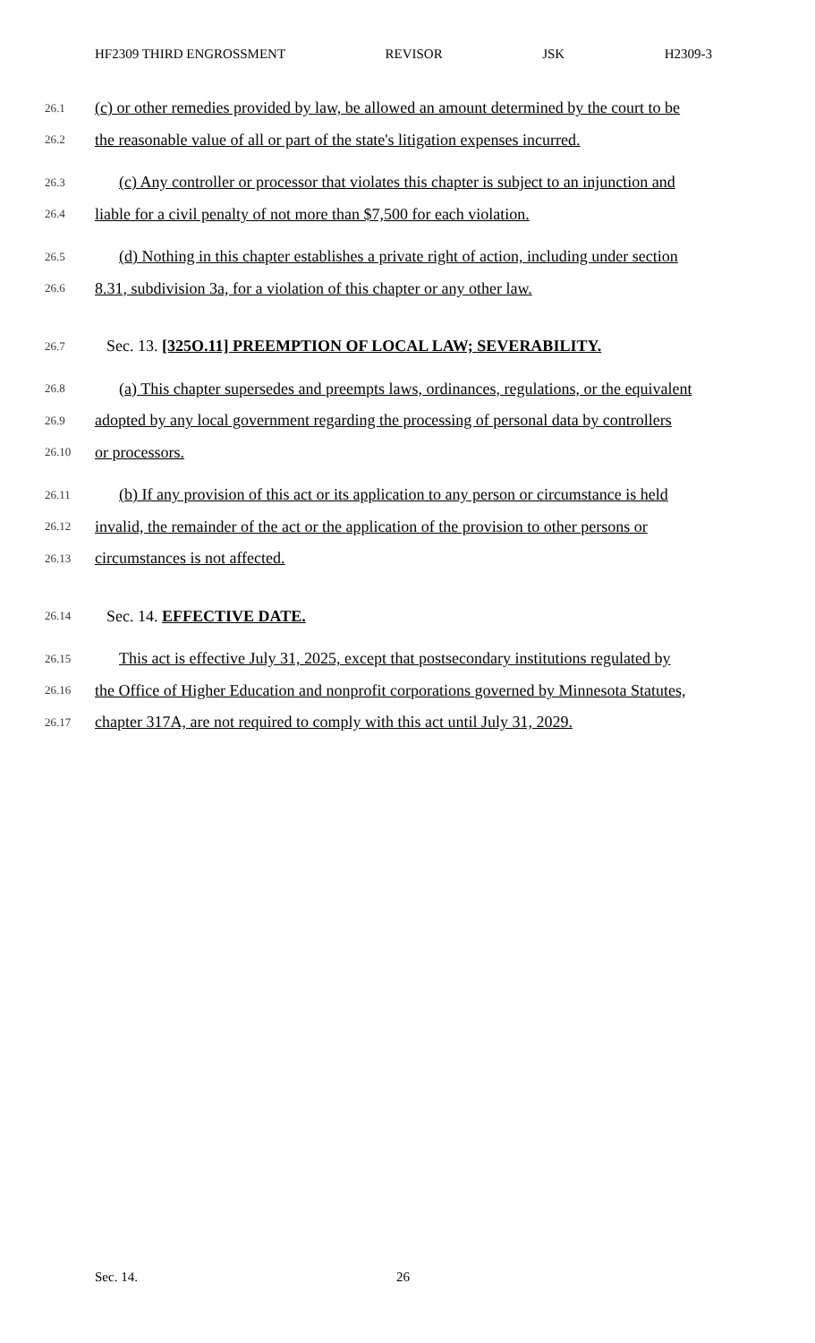HF2309 THIRD ENGROSSMENT REVISOR JSK H2309-3
26.1 (c) or other remedies provided by law, be allowed an amount determined by the court to be
26.2 the reasonable value of all or part of the state's litigation expenses incurred.
26.3 (c) Any controller or processor that violates this chapter is subject to an injunction and
26.4 liable for a civil penalty of not more than $7,500 for each violation.
26.5 (d) Nothing in this chapter establishes a private right of action, including under section
26.6 8.31, subdivision 3a, for a violation of this chapter or any other law.
26.7 Sec. 13. [325O.11] PREEMPTION OF LOCAL LAW; SEVERABILITY.
26.8 (a) This chapter supersedes and preempts laws, ordinances, regulations, or the equivalent
26.9 adopted by any local government regarding the processing of personal data by controllers
26.10 or processors.
26.11 (b) If any provision of this act or its application to any person or circumstance is held
26.12 invalid, the remainder of the act or the application of the provision to other persons or
26.13 circumstances is not affected.
26.14 Sec. 14. EFFECTIVE DATE.
26.15 This act is effective July 31, 2025, except that postsecondary institutions regulated by
26.16 the Office of Higher Education and nonprofit corporations governed by Minnesota Statutes,
26.17 chapter 317A, are not required to comply with this act until July 31, 2029.
Sec. 14. 26